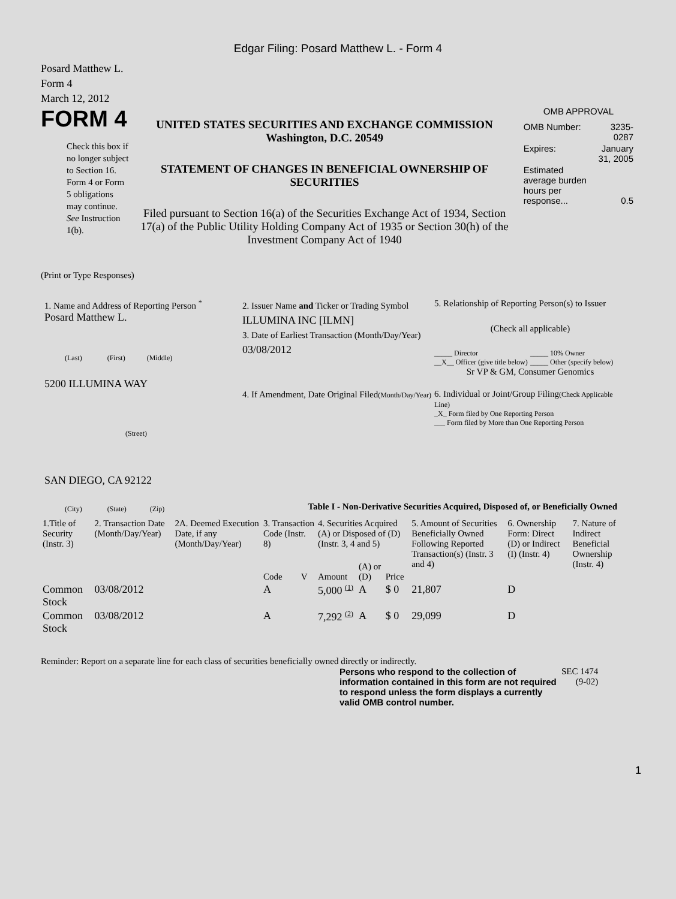Edgar Filing: Posard Matthew L. - Form 4
Posard Matthew L.
Form 4
March 12, 2012
FORM 4
Check this box if no longer subject to Section 16. Form 4 or Form 5 obligations may continue. See Instruction 1(b).
UNITED STATES SECURITIES AND EXCHANGE COMMISSION
Washington, D.C. 20549
STATEMENT OF CHANGES IN BENEFICIAL OWNERSHIP OF SECURITIES
Filed pursuant to Section 16(a) of the Securities Exchange Act of 1934, Section 17(a) of the Public Utility Holding Company Act of 1935 or Section 30(h) of the Investment Company Act of 1940
OMB APPROVAL
| OMB Number: | 3235-0287 |
| Expires: | January 31, 2005 |
| Estimated average burden hours per response... | 0.5 |
(Print or Type Responses)
1. Name and Address of Reporting Person <sup>*</sup>
Posard Matthew L.
(Last) (First) (Middle)
5200 ILLUMINA WAY
(Street)
SAN DIEGO, CA 92122
(City) (State) (Zip)
2. Issuer Name and Ticker or Trading Symbol
ILLUMINA INC [ILMN]
3. Date of Earliest Transaction (Month/Day/Year)
03/08/2012
4. If Amendment, Date Original Filed(Month/Day/Year)
5. Relationship of Reporting Person(s) to Issuer
(Check all applicable)
_____ Director
__X__ Officer (give title below)
_____ 10% Owner
_____ Other (specify below)
Sr VP & GM, Consumer Genomics
6. Individual or Joint/Group Filing(Check Applicable Line)
_X_ Form filed by One Reporting Person
___ Form filed by More than One Reporting Person
Table I - Non-Derivative Securities Acquired, Disposed of, or Beneficially Owned
| 1.Title of Security (Instr. 3) | 2. Transaction Date (Month/Day/Year) | 2A. Deemed Execution Date, if any (Month/Day/Year) | 3. Transaction Code (Instr. 8) | | 4. Securities Acquired (A) or Disposed of (D) (Instr. 3, 4 and 5) | | | 5. Amount of Securities Beneficially Owned Following Reported Transaction(s) (Instr. 3 and 4) | 6. Ownership Form: Direct (D) or Indirect (I) (Instr. 4) | 7. Nature of Indirect Beneficial Ownership (Instr. 4) |
| --- | --- | --- | --- | --- | --- | --- | --- | --- | --- | --- |
| | | | Code | V | Amount | (A) or (D) | Price | | | |
| Common Stock | 03/08/2012 | | A | | 5,000 <sup>(1)</sup> | A | $ 0 | 21,807 | D | |
| Common Stock | 03/08/2012 | | A | | 7,292 <sup>(2)</sup> | A | $ 0 | 29,099 | D | |
Reminder: Report on a separate line for each class of securities beneficially owned directly or indirectly.
Persons who respond to the collection of information contained in this form are not required to respond unless the form displays a currently valid OMB control number.
SEC 1474
(9-02)
1